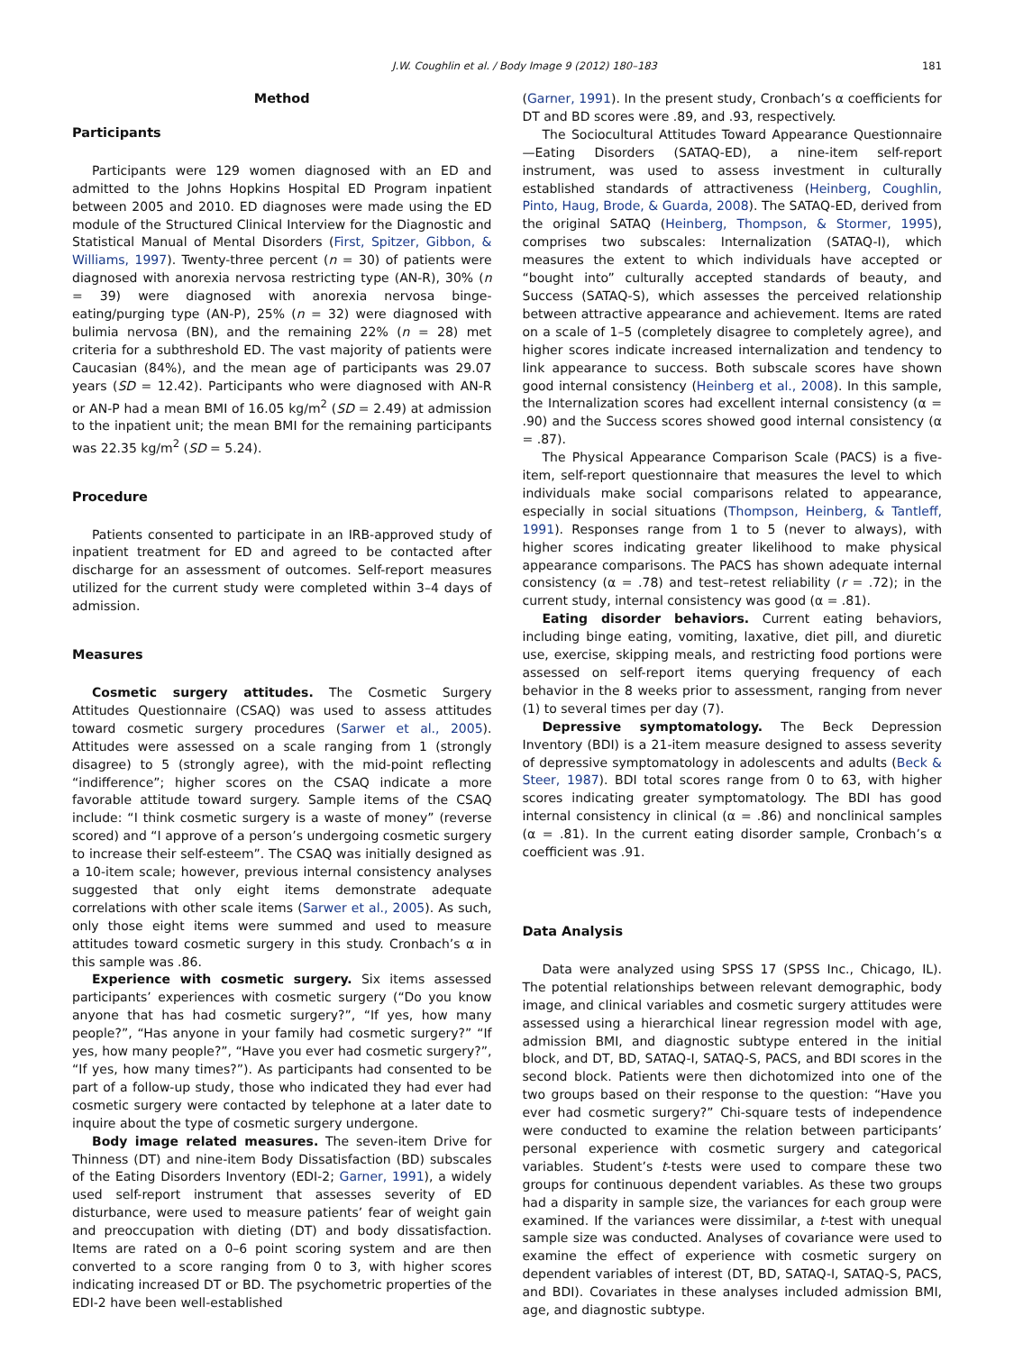J.W. Coughlin et al. / Body Image 9 (2012) 180–183 181
Method
Participants
Participants were 129 women diagnosed with an ED and admitted to the Johns Hopkins Hospital ED Program inpatient between 2005 and 2010. ED diagnoses were made using the ED module of the Structured Clinical Interview for the Diagnostic and Statistical Manual of Mental Disorders (First, Spitzer, Gibbon, & Williams, 1997). Twenty-three percent (n = 30) of patients were diagnosed with anorexia nervosa restricting type (AN-R), 30% (n = 39) were diagnosed with anorexia nervosa binge-eating/purging type (AN-P), 25% (n = 32) were diagnosed with bulimia nervosa (BN), and the remaining 22% (n = 28) met criteria for a subthreshold ED. The vast majority of patients were Caucasian (84%), and the mean age of participants was 29.07 years (SD = 12.42). Participants who were diagnosed with AN-R or AN-P had a mean BMI of 16.05 kg/m<sup>2</sup> (SD = 2.49) at admission to the inpatient unit; the mean BMI for the remaining participants was 22.35 kg/m<sup>2</sup> (SD = 5.24).
Procedure
Patients consented to participate in an IRB-approved study of inpatient treatment for ED and agreed to be contacted after discharge for an assessment of outcomes. Self-report measures utilized for the current study were completed within 3–4 days of admission.
Measures
Cosmetic surgery attitudes. The Cosmetic Surgery Attitudes Questionnaire (CSAQ) was used to assess attitudes toward cosmetic surgery procedures (Sarwer et al., 2005). Attitudes were assessed on a scale ranging from 1 (strongly disagree) to 5 (strongly agree), with the mid-point reflecting “indifference”; higher scores on the CSAQ indicate a more favorable attitude toward surgery. Sample items of the CSAQ include: “I think cosmetic surgery is a waste of money” (reverse scored) and “I approve of a person’s undergoing cosmetic surgery to increase their self-esteem”. The CSAQ was initially designed as a 10-item scale; however, previous internal consistency analyses suggested that only eight items demonstrate adequate correlations with other scale items (Sarwer et al., 2005). As such, only those eight items were summed and used to measure attitudes toward cosmetic surgery in this study. Cronbach’s α in this sample was .86.
Experience with cosmetic surgery. Six items assessed participants’ experiences with cosmetic surgery (“Do you know anyone that has had cosmetic surgery?”, “If yes, how many people?”, “Has anyone in your family had cosmetic surgery?” “If yes, how many people?”, “Have you ever had cosmetic surgery?”, “If yes, how many times?”). As participants had consented to be part of a follow-up study, those who indicated they had ever had cosmetic surgery were contacted by telephone at a later date to inquire about the type of cosmetic surgery undergone.
Body image related measures. The seven-item Drive for Thinness (DT) and nine-item Body Dissatisfaction (BD) subscales of the Eating Disorders Inventory (EDI-2; Garner, 1991), a widely used self-report instrument that assesses severity of ED disturbance, were used to measure patients’ fear of weight gain and preoccupation with dieting (DT) and body dissatisfaction. Items are rated on a 0–6 point scoring system and are then converted to a score ranging from 0 to 3, with higher scores indicating increased DT or BD. The psychometric properties of the EDI-2 have been well-established
(Garner, 1991). In the present study, Cronbach’s α coefficients for DT and BD scores were .89, and .93, respectively.
The Sociocultural Attitudes Toward Appearance Questionnaire—Eating Disorders (SATAQ-ED), a nine-item self-report instrument, was used to assess investment in culturally established standards of attractiveness (Heinberg, Coughlin, Pinto, Haug, Brode, & Guarda, 2008). The SATAQ-ED, derived from the original SATAQ (Heinberg, Thompson, & Stormer, 1995), comprises two subscales: Internalization (SATAQ-I), which measures the extent to which individuals have accepted or “bought into” culturally accepted standards of beauty, and Success (SATAQ-S), which assesses the perceived relationship between attractive appearance and achievement. Items are rated on a scale of 1–5 (completely disagree to completely agree), and higher scores indicate increased internalization and tendency to link appearance to success. Both subscale scores have shown good internal consistency (Heinberg et al., 2008). In this sample, the Internalization scores had excellent internal consistency (α = .90) and the Success scores showed good internal consistency (α = .87).
The Physical Appearance Comparison Scale (PACS) is a five-item, self-report questionnaire that measures the level to which individuals make social comparisons related to appearance, especially in social situations (Thompson, Heinberg, & Tantleff, 1991). Responses range from 1 to 5 (never to always), with higher scores indicating greater likelihood to make physical appearance comparisons. The PACS has shown adequate internal consistency (α = .78) and test–retest reliability (r = .72); in the current study, internal consistency was good (α = .81).
Eating disorder behaviors. Current eating behaviors, including binge eating, vomiting, laxative, diet pill, and diuretic use, exercise, skipping meals, and restricting food portions were assessed on self-report items querying frequency of each behavior in the 8 weeks prior to assessment, ranging from never (1) to several times per day (7).
Depressive symptomatology. The Beck Depression Inventory (BDI) is a 21-item measure designed to assess severity of depressive symptomatology in adolescents and adults (Beck & Steer, 1987). BDI total scores range from 0 to 63, with higher scores indicating greater symptomatology. The BDI has good internal consistency in clinical (α = .86) and nonclinical samples (α = .81). In the current eating disorder sample, Cronbach’s α coefficient was .91.
Data Analysis
Data were analyzed using SPSS 17 (SPSS Inc., Chicago, IL). The potential relationships between relevant demographic, body image, and clinical variables and cosmetic surgery attitudes were assessed using a hierarchical linear regression model with age, admission BMI, and diagnostic subtype entered in the initial block, and DT, BD, SATAQ-I, SATAQ-S, PACS, and BDI scores in the second block. Patients were then dichotomized into one of the two groups based on their response to the question: “Have you ever had cosmetic surgery?” Chi-square tests of independence were conducted to examine the relation between participants’ personal experience with cosmetic surgery and categorical variables. Student’s t-tests were used to compare these two groups for continuous dependent variables. As these two groups had a disparity in sample size, the variances for each group were examined. If the variances were dissimilar, a t-test with unequal sample size was conducted. Analyses of covariance were used to examine the effect of experience with cosmetic surgery on dependent variables of interest (DT, BD, SATAQ-I, SATAQ-S, PACS, and BDI). Covariates in these analyses included admission BMI, age, and diagnostic subtype.